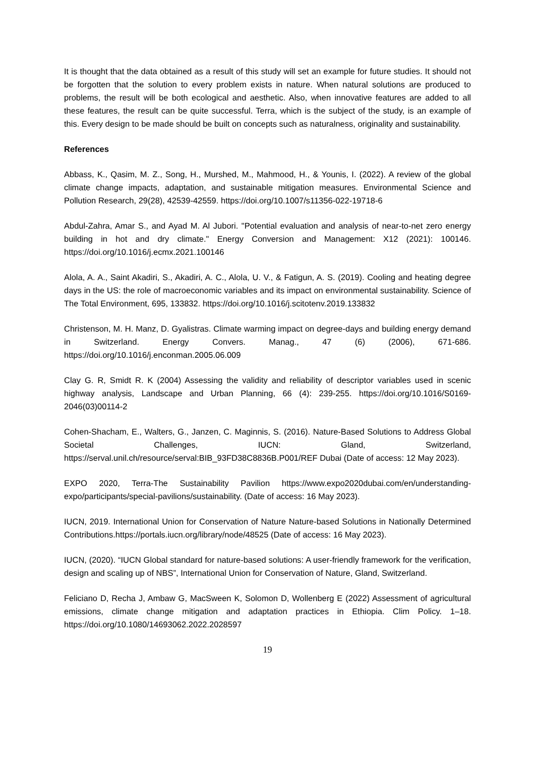It is thought that the data obtained as a result of this study will set an example for future studies. It should not be forgotten that the solution to every problem exists in nature. When natural solutions are produced to problems, the result will be both ecological and aesthetic. Also, when innovative features are added to all these features, the result can be quite successful. Terra, which is the subject of the study, is an example of this. Every design to be made should be built on concepts such as naturalness, originality and sustainability.
References
Abbass, K., Qasim, M. Z., Song, H., Murshed, M., Mahmood, H., & Younis, I. (2022). A review of the global climate change impacts, adaptation, and sustainable mitigation measures. Environmental Science and Pollution Research, 29(28), 42539-42559. https://doi.org/10.1007/s11356-022-19718-6
Abdul-Zahra, Amar S., and Ayad M. Al Jubori. "Potential evaluation and analysis of near-to-net zero energy building in hot and dry climate." Energy Conversion and Management: X12 (2021): 100146. https://doi.org/10.1016/j.ecmx.2021.100146
Alola, A. A., Saint Akadiri, S., Akadiri, A. C., Alola, U. V., & Fatigun, A. S. (2019). Cooling and heating degree days in the US: the role of macroeconomic variables and its impact on environmental sustainability. Science of The Total Environment, 695, 133832. https://doi.org/10.1016/j.scitotenv.2019.133832
Christenson, M. H. Manz, D. Gyalistras. Climate warming impact on degree-days and building energy demand in Switzerland. Energy Convers. Manag., 47 (6) (2006), 671-686. https://doi.org/10.1016/j.enconman.2005.06.009
Clay G. R, Smidt R. K (2004) Assessing the validity and reliability of descriptor variables used in scenic highway analysis, Landscape and Urban Planning, 66 (4): 239-255. https://doi.org/10.1016/S0169-2046(03)00114-2
Cohen-Shacham, E., Walters, G., Janzen, C. Maginnis, S. (2016). Nature-Based Solutions to Address Global Societal Challenges, IUCN: Gland, Switzerland, https://serval.unil.ch/resource/serval:BIB_93FD38C8836B.P001/REF Dubai (Date of access: 12 May 2023).
EXPO 2020, Terra-The Sustainability Pavilion https://www.expo2020dubai.com/en/understanding-expo/participants/special-pavilions/sustainability. (Date of access: 16 May 2023).
IUCN, 2019. International Union for Conservation of Nature Nature-based Solutions in Nationally Determined Contributions.https://portals.iucn.org/library/node/48525 (Date of access: 16 May 2023).
IUCN, (2020). “IUCN Global standard for nature-based solutions: A user-friendly framework for the verification, design and scaling up of NBS”, International Union for Conservation of Nature, Gland, Switzerland.
Feliciano D, Recha J, Ambaw G, MacSween K, Solomon D, Wollenberg E (2022) Assessment of agricultural emissions, climate change mitigation and adaptation practices in Ethiopia. Clim Policy. 1–18. https://doi.org/10.1080/14693062.2022.2028597
19